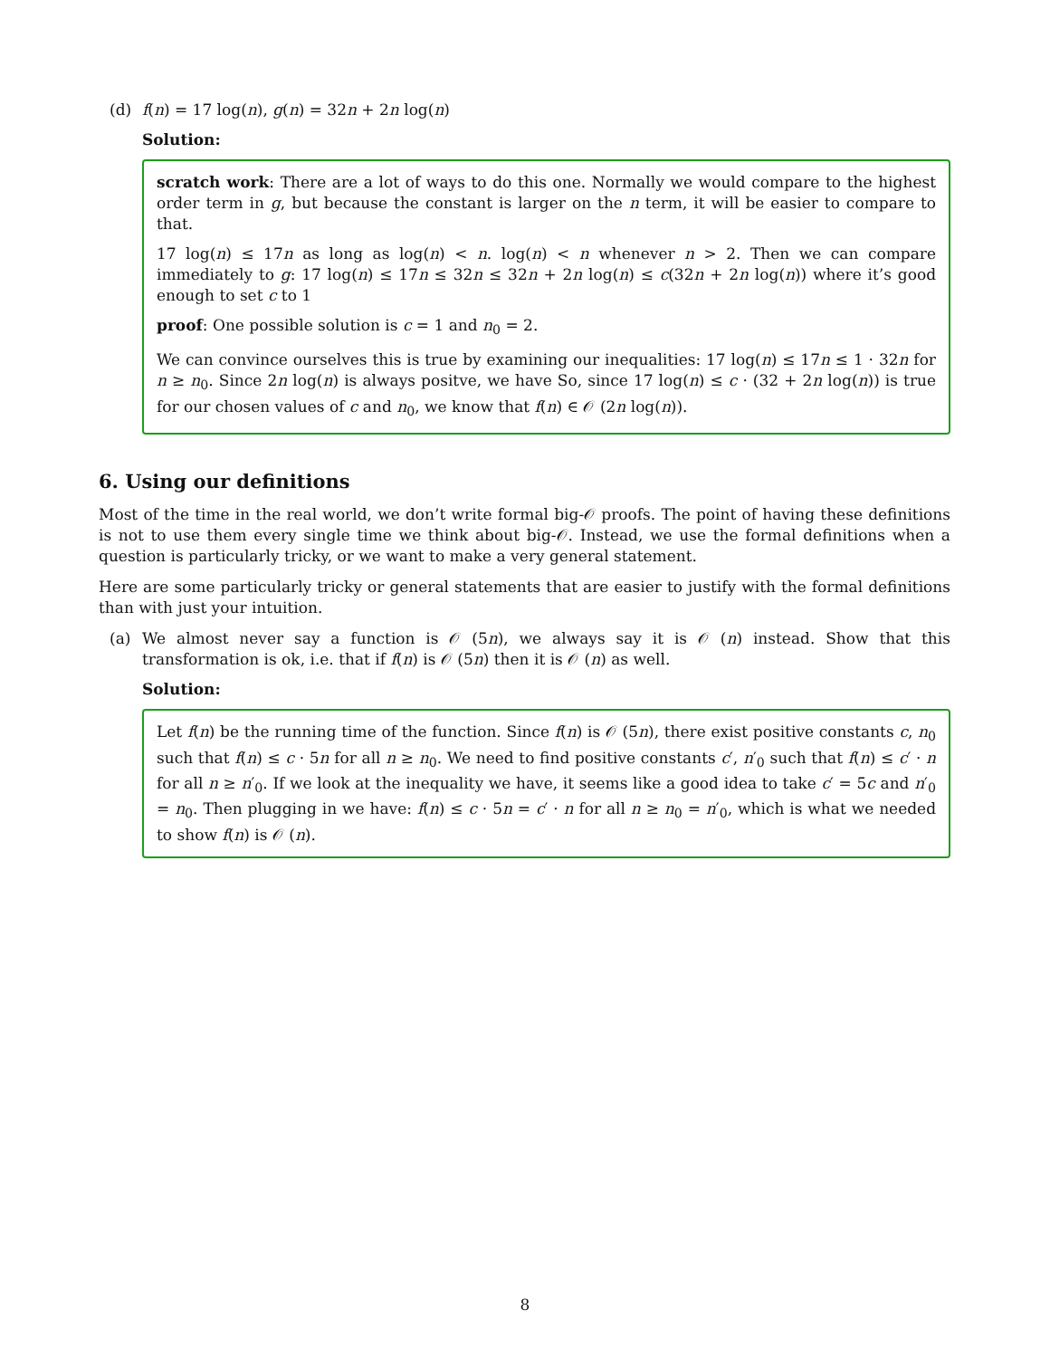(d) f(n) = 17 log(n), g(n) = 32n + 2n log(n)
Solution:
scratch work: There are a lot of ways to do this one. Normally we would compare to the highest order term in g, but because the constant is larger on the n term, it will be easier to compare to that.
17 log(n) ≤ 17n as long as log(n) < n. log(n) < n whenever n > 2. Then we can compare immediately to g: 17 log(n) ≤ 17n ≤ 32n ≤ 32n + 2n log(n) ≤ c(32n + 2n log(n)) where it’s good enough to set c to 1
proof: One possible solution is c = 1 and n<sub>0</sub> = 2.
We can convince ourselves this is true by examining our inequalities: 17 log(n) ≤ 17n ≤ 1 · 32n for n ≥ n<sub>0</sub>. Since 2n log(n) is always positve, we have So, since 17 log(n) ≤ c · (32 + 2n log(n)) is true for our chosen values of c and n<sub>0</sub>, we know that f(n) ∈ 𝒪 (2n log(n)).
6. Using our definitions
Most of the time in the real world, we don’t write formal big-𝒪 proofs. The point of having these definitions is not to use them every single time we think about big-𝒪. Instead, we use the formal definitions when a question is particularly tricky, or we want to make a very general statement.
Here are some particularly tricky or general statements that are easier to justify with the formal definitions than with just your intuition.
(a) We almost never say a function is 𝒪 (5n), we always say it is 𝒪 (n) instead. Show that this transformation is ok, i.e. that if f(n) is 𝒪 (5n) then it is 𝒪 (n) as well.
Solution:
Let f(n) be the running time of the function. Since f(n) is 𝒪 (5n), there exist positive constants c, n<sub>0</sub> such that f(n) ≤ c · 5n for all n ≥ n<sub>0</sub>. We need to find positive constants c′, n′<sub>0</sub> such that f(n) ≤ c′ · n for all n ≥ n′<sub>0</sub>. If we look at the inequality we have, it seems like a good idea to take c′ = 5c and n′<sub>0</sub> = n<sub>0</sub>. Then plugging in we have: f(n) ≤ c · 5n = c′ · n for all n ≥ n<sub>0</sub> = n′<sub>0</sub>, which is what we needed to show f(n) is 𝒪 (n).
8